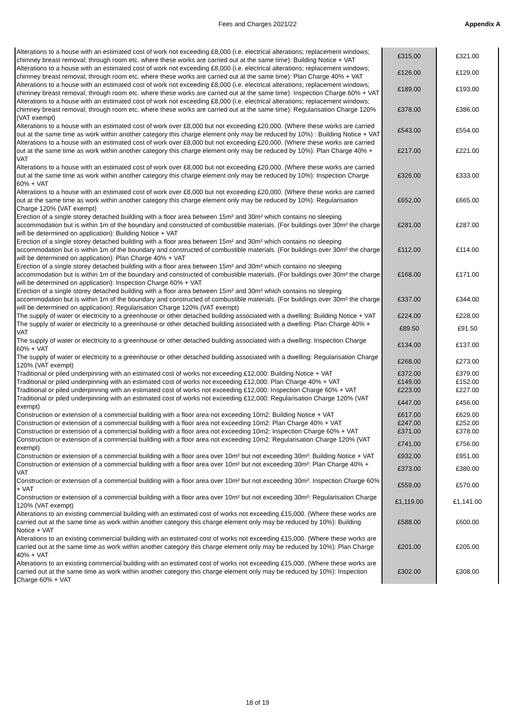Fees and Charges 2021/22 Appendix A
| Alterations to a house with an estimated cost of work not exceeding £8,000 (i.e. electrical alterations; replacement windows; chimney breast removal; through room etc. where these works are carried out at the same time): Building Notice + VAT | £315.00 | £321.00 |
| Alterations to a house with an estimated cost of work not exceeding £8,000 (i.e. electrical alterations; replacement windows; chimney breast removal; through room etc. where these works are carried out at the same time): Plan Charge 40% + VAT | £126.00 | £129.00 |
| Alterations to a house with an estimated cost of work not exceeding £8,000 (i.e. electrical alterations; replacement windows; chimney breast removal; through room etc. where these works are carried out at the same time): Inspection Charge 60% + VAT | £189.00 | £193.00 |
| Alterations to a house with an estimated cost of work not exceeding £8,000 (i.e. electrical alterations; replacement windows; chimney breast removal; through room etc. where these works are carried out at the same time): Regularisation Charge 120% (VAT exempt) | £378.00 | £386.00 |
| Alterations to a house with an estimated cost of work over £8,000 but not exceeding £20,000. (Where these works are carried out at the same time as work within another category this charge element only may be reduced by 10%) : Building Notice + VAT | £543.00 | £554.00 |
| Alterations to a house with an estimated cost of work over £8,000 but not exceeding £20,000. (Where these works are carried out at the same time as work within another category this charge element only may be reduced by 10%): Plan Charge 40% + VAT | £217.00 | £221.00 |
| Alterations to a house with an estimated cost of work over £8,000 but not exceeding £20,000. (Where these works are carried out at the same time as work within another category this charge element only may be reduced by 10%): Inspection Charge 60% + VAT | £326.00 | £333.00 |
| Alterations to a house with an estimated cost of work over £8,000 but not exceeding £20,000. (Where these works are carried out at the same time as work within another category this charge element only may be reduced by 10%): Regularisation Charge 120% (VAT exempt) | £652.00 | £665.00 |
| Erection of a single storey detached building with a floor area between 15m² and 30m² which contains no sleeping accommodation but is within 1m of the boundary and constructed of combustible materials. (For buildings over 30m² the charge will be determined on application): Building Notice + VAT | £281.00 | £287.00 |
| Erection of a single storey detached building with a floor area between 15m² and 30m² which contains no sleeping accommodation but is within 1m of the boundary and constructed of combustible materials. (For buildings over 30m² the charge will be determined on application): Plan Charge 40% + VAT | £112.00 | £114.00 |
| Erection of a single storey detached building with a floor area between 15m² and 30m² which contains no sleeping accommodation but is within 1m of the boundary and constructed of combustible materials. (For buildings over 30m² the charge will be determined on application): Inspection Charge 60% + VAT | £168.00 | £171.00 |
| Erection of a single storey detached building with a floor area between 15m² and 30m² which contains no sleeping accommodation but is within 1m of the boundary and constructed of combustible materials. (For buildings over 30m² the charge will be determined on application): Regularisation Charge 120% (VAT exempt) | £337.00 | £344.00 |
| The supply of water or electricity to a greenhouse or other detached building associated with a dwelling: Building Notice + VAT | £224.00 | £228.00 |
| The supply of water or electricity to a greenhouse or other detached building associated with a dwelling: Plan Charge 40% + VAT | £89.50 | £91.50 |
| The supply of water or electricity to a greenhouse or other detached building associated with a dwelling: Inspection Charge 60% + VAT | £134.00 | £137.00 |
| The supply of water or electricity to a greenhouse or other detached building associated with a dwelling: Regularisation Charge 120% (VAT exempt) | £268.00 | £273.00 |
| Traditional or piled underpinning with an estimated cost of works not exceeding £12,000: Building Notice + VAT | £372.00 | £379.00 |
| Traditional or piled underpinning with an estimated cost of works not exceeding £12,000: Plan Charge 40% + VAT | £149.00 | £152.00 |
| Traditional or piled underpinning with an estimated cost of works not exceeding £12,000: Inspection Charge 60% + VAT | £223.00 | £227.00 |
| Traditional or piled underpinning with an estimated cost of works not exceeding £12,000: Regularisation Charge 120% (VAT exempt) | £447.00 | £456.00 |
| Construction or extension of a commercial building with a floor area not exceeding 10m2: Building Notice + VAT | £617.00 | £629.00 |
| Construction or extension of a commercial building with a floor area not exceeding 10m2: Plan Charge 40% + VAT | £247.00 | £252.00 |
| Construction or extension of a commercial building with a floor area not exceeding 10m2: Inspection Charge 60% + VAT | £371.00 | £378.00 |
| Construction or extension of a commercial building with a floor area not exceeding 10m2: Regularisation Charge 120% (VAT exempt) | £741.00 | £756.00 |
| Construction or extension of a commercial building with a floor area over 10m² but not exceeding 30m²: Building Notice + VAT | £932.00 | £951.00 |
| Construction or extension of a commercial building with a floor area over 10m² but not exceeding 30m²: Plan Charge 40% + VAT | £373.00 | £380.00 |
| Construction or extension of a commercial building with a floor area over 10m² but not exceeding 30m²: Inspection Charge 60% + VAT | £559.00 | £570.00 |
| Construction or extension of a commercial building with a floor area over 10m² but not exceeding 30m²: Regularisation Charge 120% (VAT exempt) | £1,119.00 | £1,141.00 |
| Alterations to an existing commercial building with an estimated cost of works not exceeding £15,000. (Where these works are carried out at the same time as work within another category this charge element only may be reduced by 10%): Building Notice + VAT | £588.00 | £600.00 |
| Alterations to an existing commercial building with an estimated cost of works not exceeding £15,000. (Where these works are carried out at the same time as work within another category this charge element only may be reduced by 10%): Plan Charge 40% + VAT | £201.00 | £205.00 |
| Alterations to an existing commercial building with an estimated cost of works not exceeding £15,000. (Where these works are carried out at the same time as work within another category this charge element only may be reduced by 10%): Inspection Charge 60% + VAT | £302.00 | £308.00 |
18 of 19